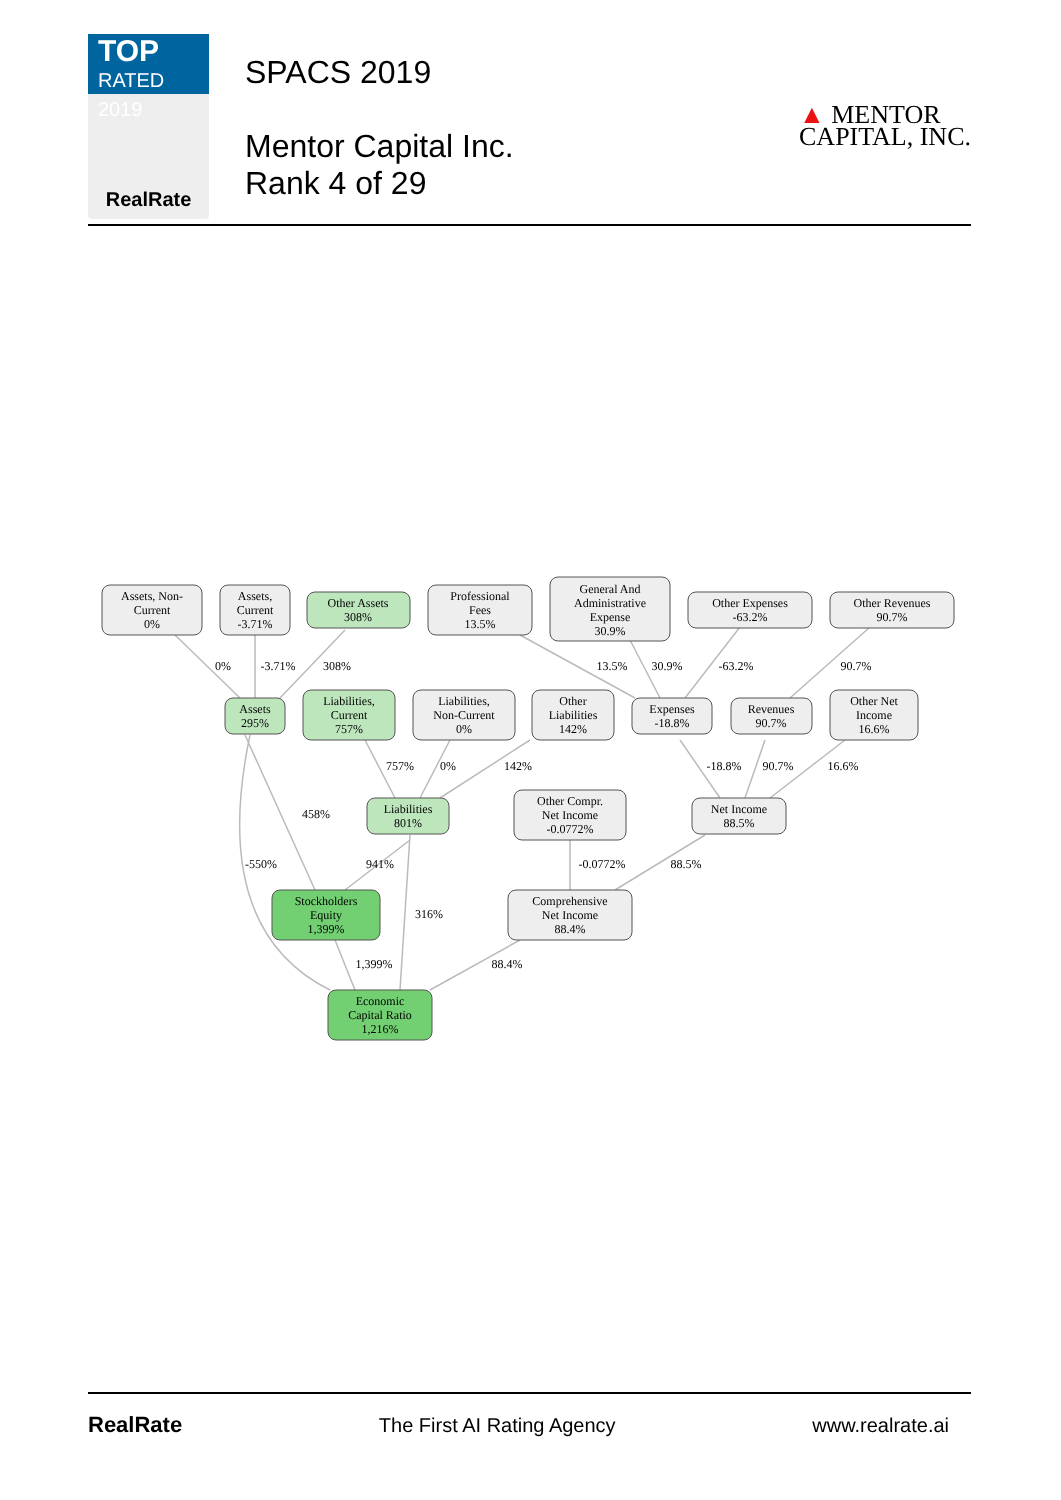TOP
RATED 2019
RealRate
SPACS 2019
Mentor Capital Inc.
Rank 4 of 29
▲ MENTOR
CAPITAL, INC.
Assets, Non-
Current
0%
Assets,
Current
-3.71%
Other Assets
308%
Professional
Fees
13.5%
General And
Administrative
Expense
30.9%
Other Expenses
-63.2%
Other Revenues
90.7%
Assets
295%
Liabilities,
Current
757%
Liabilities,
Non-Current
0%
Other
Liabilities
142%
Expenses
-18.8%
Revenues
90.7%
Other Net
Income
16.6%
Liabilities
801%
Other Compr.
Net Income
-0.0772%
Net Income
88.5%
Stockholders
Equity
1,399%
Comprehensive
Net Income
88.4%
Economic
Capital Ratio
1,216%
0%
-3.71%
308%
13.5%
30.9%
-63.2%
90.7%
757%
0%
142%
-18.8%
90.7%
16.6%
458%
-550%
941%
-0.0772%
88.5%
316%
1,399%
88.4%
RealRate The First AI Rating Agency www.realrate.ai